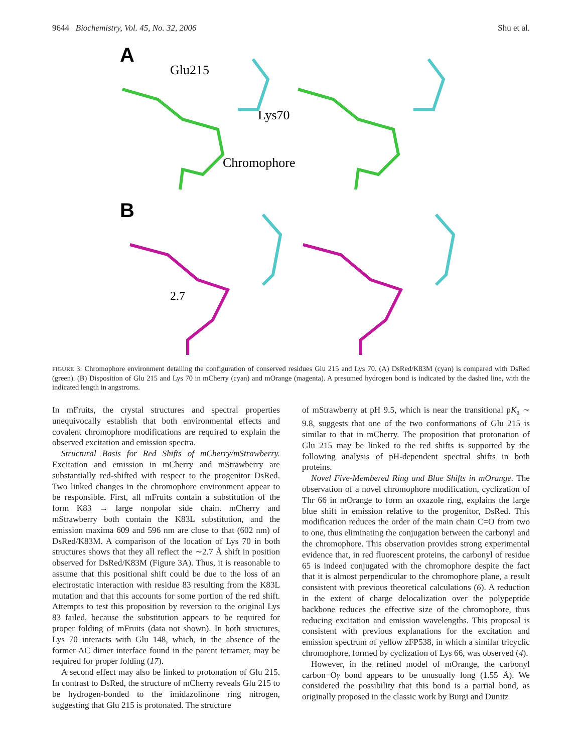9644 Biochemistry, Vol. 45, No. 32, 2006 Shu et al.
A
Glu215
Lys70
Chromophore
B
2.7
FIGURE 3: Chromophore environment detailing the configuration of conserved residues Glu 215 and Lys 70. (A) DsRed/K83M (cyan) is compared with DsRed (green). (B) Disposition of Glu 215 and Lys 70 in mCherry (cyan) and mOrange (magenta). A presumed hydrogen bond is indicated by the dashed line, with the indicated length in angstroms.
In mFruits, the crystal structures and spectral properties unequivocally establish that both environmental effects and covalent chromophore modifications are required to explain the observed excitation and emission spectra.
Structural Basis for Red Shifts of mCherry/mStrawberry. Excitation and emission in mCherry and mStrawberry are substantially red-shifted with respect to the progenitor DsRed. Two linked changes in the chromophore environment appear to be responsible. First, all mFruits contain a substitution of the form K83 → large nonpolar side chain. mCherry and mStrawberry both contain the K83L substitution, and the emission maxima 609 and 596 nm are close to that (602 nm) of DsRed/K83M. A comparison of the location of Lys 70 in both structures shows that they all reflect the ∼2.7 Å shift in position observed for DsRed/K83M (Figure 3A). Thus, it is reasonable to assume that this positional shift could be due to the loss of an electrostatic interaction with residue 83 resulting from the K83L mutation and that this accounts for some portion of the red shift. Attempts to test this proposition by reversion to the original Lys 83 failed, because the substitution appears to be required for proper folding of mFruits (data not shown). In both structures, Lys 70 interacts with Glu 148, which, in the absence of the former AC dimer interface found in the parent tetramer, may be required for proper folding (17).
A second effect may also be linked to protonation of Glu 215. In contrast to DsRed, the structure of mCherry reveals Glu 215 to be hydrogen-bonded to the imidazolinone ring nitrogen, suggesting that Glu 215 is protonated. The structure
of mStrawberry at pH 9.5, which is near the transitional pK<sub>a</sub> ∼ 9.8, suggests that one of the two conformations of Glu 215 is similar to that in mCherry. The proposition that protonation of Glu 215 may be linked to the red shifts is supported by the following analysis of pH-dependent spectral shifts in both proteins.
Novel Five-Membered Ring and Blue Shifts in mOrange. The observation of a novel chromophore modification, cyclization of Thr 66 in mOrange to form an oxazole ring, explains the large blue shift in emission relative to the progenitor, DsRed. This modification reduces the order of the main chain C=O from two to one, thus eliminating the conjugation between the carbonyl and the chromophore. This observation provides strong experimental evidence that, in red fluorescent proteins, the carbonyl of residue 65 is indeed conjugated with the chromophore despite the fact that it is almost perpendicular to the chromophore plane, a result consistent with previous theoretical calculations (6). A reduction in the extent of charge delocalization over the polypeptide backbone reduces the effective size of the chromophore, thus reducing excitation and emission wavelengths. This proposal is consistent with previous explanations for the excitation and emission spectrum of yellow zFP538, in which a similar tricyclic chromophore, formed by cyclization of Lys 66, was observed (4).
However, in the refined model of mOrange, the carbonyl carbon−Oγ bond appears to be unusually long (1.55 Å). We considered the possibility that this bond is a partial bond, as originally proposed in the classic work by Burgi and Dunitz